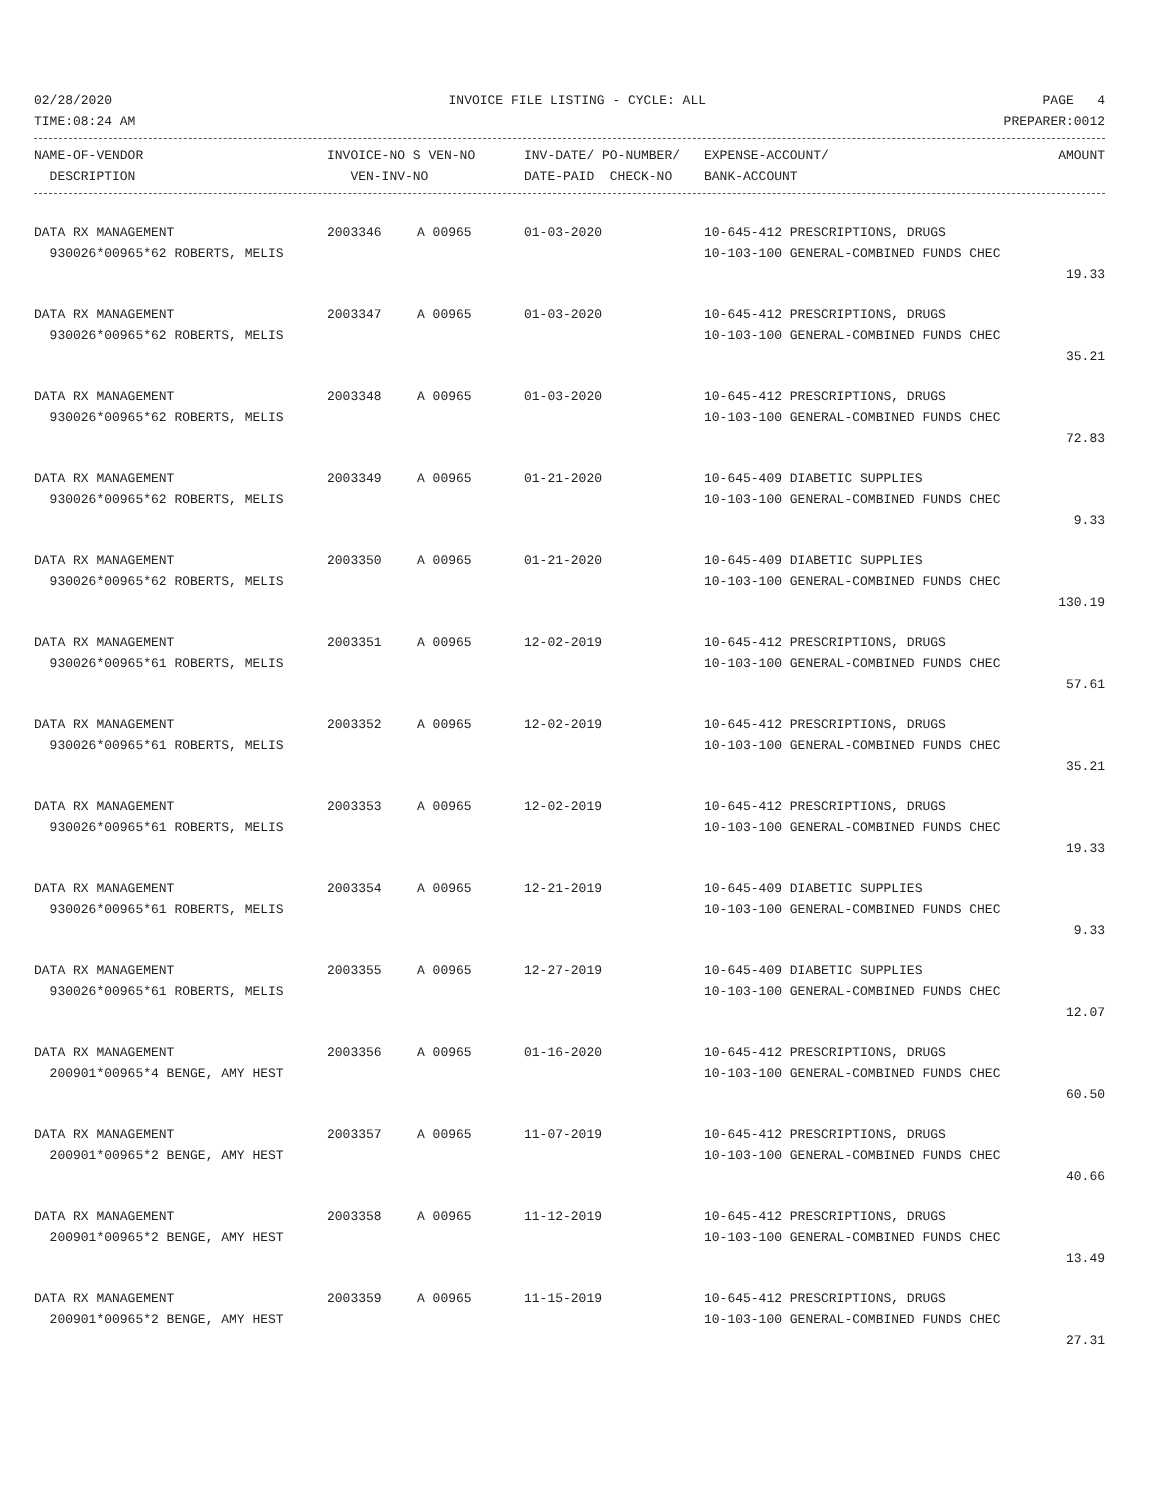02/28/2020 INVOICE FILE LISTING - CYCLE: ALL PAGE 4
TIME:08:24 AM PREPARER:0012
| NAME-OF-VENDOR | INVOICE-NO S VEN-NO | INV-DATE/ PO-NUMBER/ | EXPENSE-ACCOUNT/ | AMOUNT |
| --- | --- | --- | --- | --- |
| DESCRIPTION | VEN-INV-NO | DATE-PAID CHECK-NO | BANK-ACCOUNT | |
| DATA RX MANAGEMENT | 2003346 | A 00965 | 01-03-2020 | 10-645-412 PRESCRIPTIONS, DRUGS | |
| 930026*00965*62 ROBERTS, MELIS | | | | 10-103-100 GENERAL-COMBINED FUNDS CHEC | |
| | | | | | 19.33 |
| DATA RX MANAGEMENT | 2003347 | A 00965 | 01-03-2020 | 10-645-412 PRESCRIPTIONS, DRUGS | |
| 930026*00965*62 ROBERTS, MELIS | | | | 10-103-100 GENERAL-COMBINED FUNDS CHEC | |
| | | | | | 35.21 |
| DATA RX MANAGEMENT | 2003348 | A 00965 | 01-03-2020 | 10-645-412 PRESCRIPTIONS, DRUGS | |
| 930026*00965*62 ROBERTS, MELIS | | | | 10-103-100 GENERAL-COMBINED FUNDS CHEC | |
| | | | | | 72.83 |
| DATA RX MANAGEMENT | 2003349 | A 00965 | 01-21-2020 | 10-645-409 DIABETIC SUPPLIES | |
| 930026*00965*62 ROBERTS, MELIS | | | | 10-103-100 GENERAL-COMBINED FUNDS CHEC | |
| | | | | | 9.33 |
| DATA RX MANAGEMENT | 2003350 | A 00965 | 01-21-2020 | 10-645-409 DIABETIC SUPPLIES | |
| 930026*00965*62 ROBERTS, MELIS | | | | 10-103-100 GENERAL-COMBINED FUNDS CHEC | |
| | | | | | 130.19 |
| DATA RX MANAGEMENT | 2003351 | A 00965 | 12-02-2019 | 10-645-412 PRESCRIPTIONS, DRUGS | |
| 930026*00965*61 ROBERTS, MELIS | | | | 10-103-100 GENERAL-COMBINED FUNDS CHEC | |
| | | | | | 57.61 |
| DATA RX MANAGEMENT | 2003352 | A 00965 | 12-02-2019 | 10-645-412 PRESCRIPTIONS, DRUGS | |
| 930026*00965*61 ROBERTS, MELIS | | | | 10-103-100 GENERAL-COMBINED FUNDS CHEC | |
| | | | | | 35.21 |
| DATA RX MANAGEMENT | 2003353 | A 00965 | 12-02-2019 | 10-645-412 PRESCRIPTIONS, DRUGS | |
| 930026*00965*61 ROBERTS, MELIS | | | | 10-103-100 GENERAL-COMBINED FUNDS CHEC | |
| | | | | | 19.33 |
| DATA RX MANAGEMENT | 2003354 | A 00965 | 12-21-2019 | 10-645-409 DIABETIC SUPPLIES | |
| 930026*00965*61 ROBERTS, MELIS | | | | 10-103-100 GENERAL-COMBINED FUNDS CHEC | |
| | | | | | 9.33 |
| DATA RX MANAGEMENT | 2003355 | A 00965 | 12-27-2019 | 10-645-409 DIABETIC SUPPLIES | |
| 930026*00965*61 ROBERTS, MELIS | | | | 10-103-100 GENERAL-COMBINED FUNDS CHEC | |
| | | | | | 12.07 |
| DATA RX MANAGEMENT | 2003356 | A 00965 | 01-16-2020 | 10-645-412 PRESCRIPTIONS, DRUGS | |
| 200901*00965*4 BENGE, AMY HEST | | | | 10-103-100 GENERAL-COMBINED FUNDS CHEC | |
| | | | | | 60.50 |
| DATA RX MANAGEMENT | 2003357 | A 00965 | 11-07-2019 | 10-645-412 PRESCRIPTIONS, DRUGS | |
| 200901*00965*2 BENGE, AMY HEST | | | | 10-103-100 GENERAL-COMBINED FUNDS CHEC | |
| | | | | | 40.66 |
| DATA RX MANAGEMENT | 2003358 | A 00965 | 11-12-2019 | 10-645-412 PRESCRIPTIONS, DRUGS | |
| 200901*00965*2 BENGE, AMY HEST | | | | 10-103-100 GENERAL-COMBINED FUNDS CHEC | |
| | | | | | 13.49 |
| DATA RX MANAGEMENT | 2003359 | A 00965 | 11-15-2019 | 10-645-412 PRESCRIPTIONS, DRUGS | |
| 200901*00965*2 BENGE, AMY HEST | | | | 10-103-100 GENERAL-COMBINED FUNDS CHEC | |
| | | | | | 27.31 |